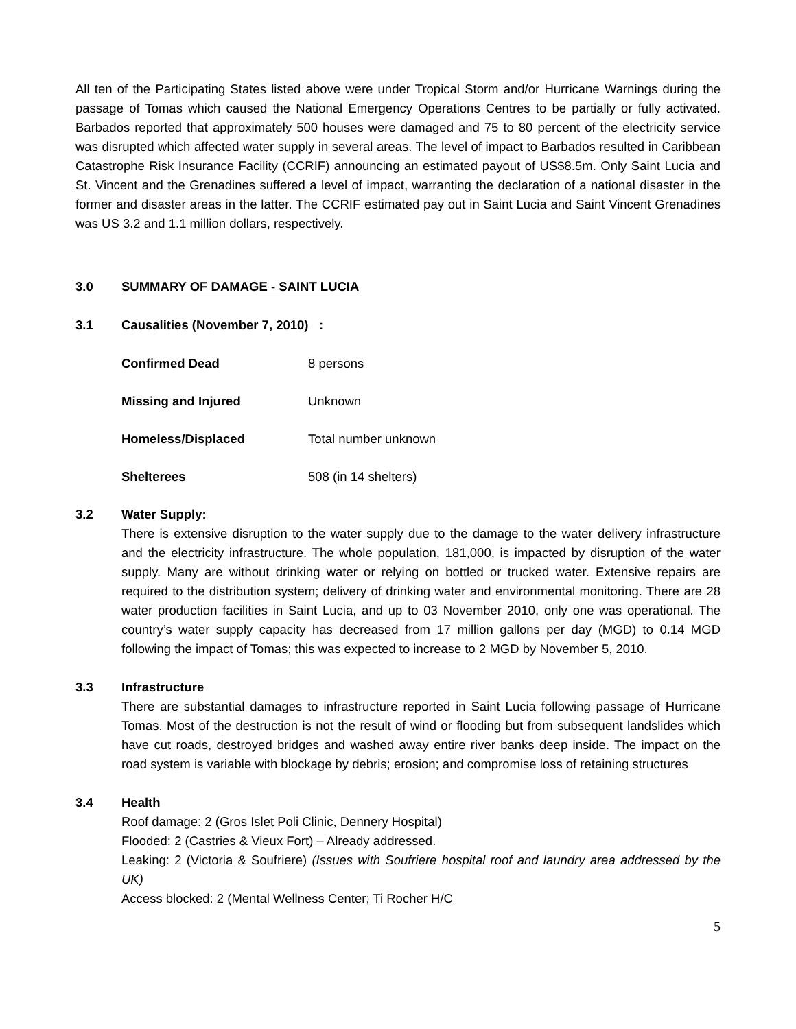All ten of the Participating States listed above were under Tropical Storm and/or Hurricane Warnings during the passage of Tomas which caused the National Emergency Operations Centres to be partially or fully activated. Barbados reported that approximately 500 houses were damaged and 75 to 80 percent of the electricity service was disrupted which affected water supply in several areas. The level of impact to Barbados resulted in Caribbean Catastrophe Risk Insurance Facility (CCRIF) announcing an estimated payout of US$8.5m. Only Saint Lucia and St. Vincent and the Grenadines suffered a level of impact, warranting the declaration of a national disaster in the former and disaster areas in the latter. The CCRIF estimated pay out in Saint Lucia and Saint Vincent Grenadines was US 3.2 and 1.1 million dollars, respectively.
3.0 SUMMARY OF DAMAGE - SAINT LUCIA
3.1 Causalities (November 7, 2010) :
| Confirmed Dead | 8 persons |
| Missing and Injured | Unknown |
| Homeless/Displaced | Total number unknown |
| Shelterees | 508 (in 14 shelters) |
3.2 Water Supply:
There is extensive disruption to the water supply due to the damage to the water delivery infrastructure and the electricity infrastructure. The whole population, 181,000, is impacted by disruption of the water supply. Many are without drinking water or relying on bottled or trucked water. Extensive repairs are required to the distribution system; delivery of drinking water and environmental monitoring. There are 28 water production facilities in Saint Lucia, and up to 03 November 2010, only one was operational. The country’s water supply capacity has decreased from 17 million gallons per day (MGD) to 0.14 MGD following the impact of Tomas; this was expected to increase to 2 MGD by November 5, 2010.
3.3 Infrastructure
There are substantial damages to infrastructure reported in Saint Lucia following passage of Hurricane Tomas. Most of the destruction is not the result of wind or flooding but from subsequent landslides which have cut roads, destroyed bridges and washed away entire river banks deep inside. The impact on the road system is variable with blockage by debris; erosion; and compromise loss of retaining structures
3.4 Health
Roof damage: 2 (Gros Islet Poli Clinic, Dennery Hospital)
Flooded: 2 (Castries & Vieux Fort) – Already addressed.
Leaking: 2 (Victoria & Soufriere) (Issues with Soufriere hospital roof and laundry area addressed by the UK)
Access blocked: 2 (Mental Wellness Center; Ti Rocher H/C
5